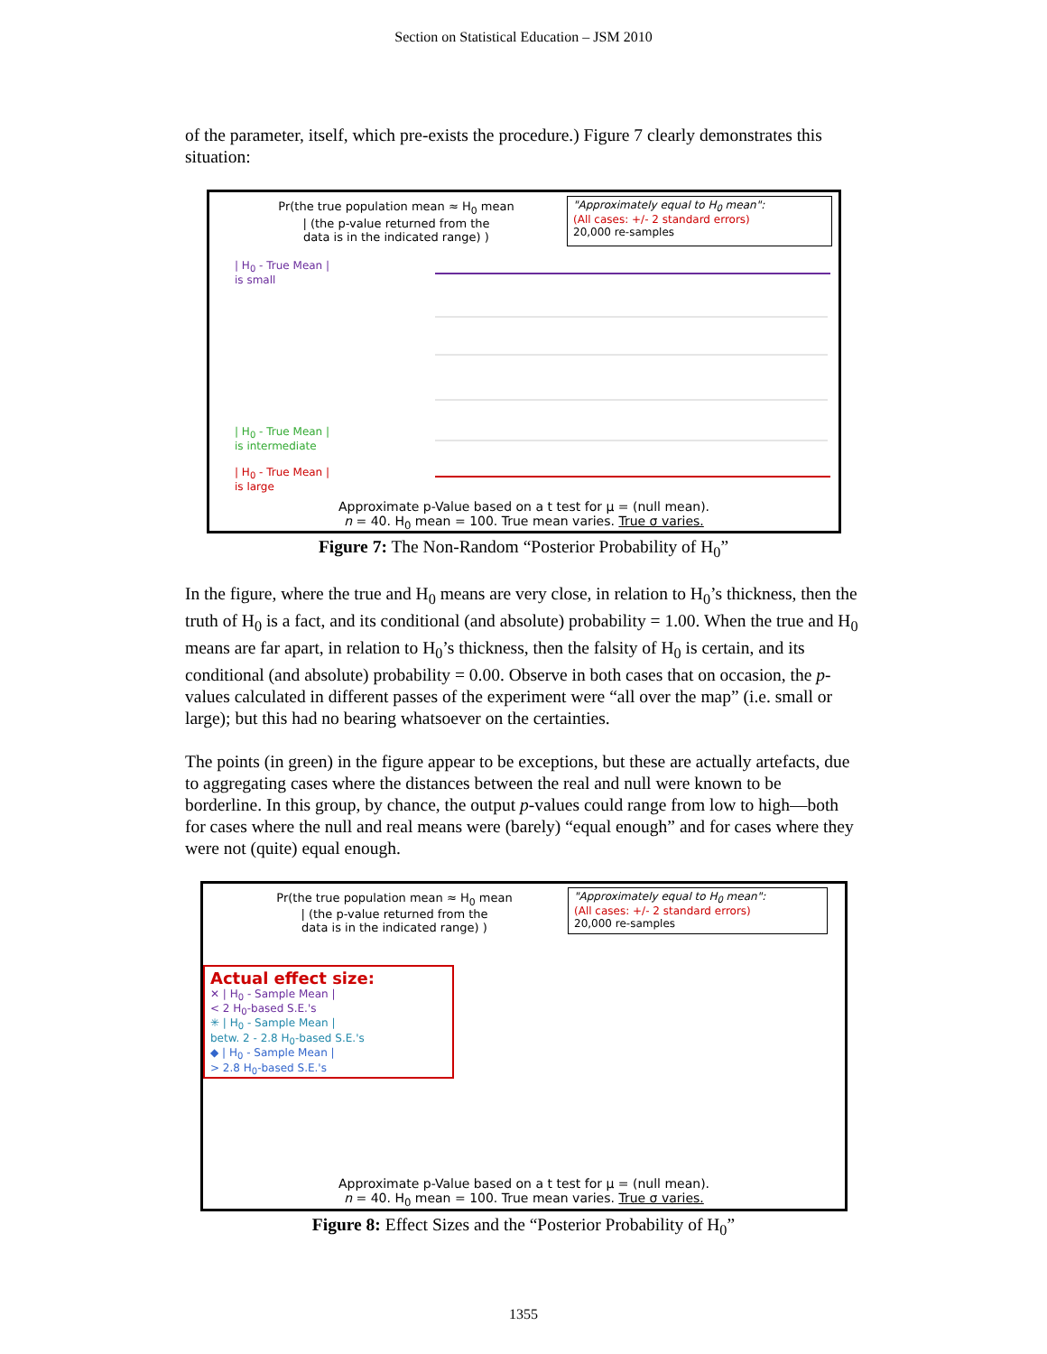Section on Statistical Education – JSM 2010
of the parameter, itself, which pre-exists the procedure.) Figure 7 clearly demonstrates this situation:
Pr(the true population mean ≈ H<sub>0</sub> mean
| (the p-value returned from the
data is in the indicated range) )
"Approximately equal to H<sub>0</sub> mean":
(All cases: +/- 2 standard errors)
20,000 re-samples
| H<sub>0</sub> - True Mean |
is small
| H<sub>0</sub> - True Mean |
is intermediate
| H<sub>0</sub> - True Mean |
is large
Approximate p-Value based on a t test for μ = (null mean).
n = 40. H<sub>0</sub> mean = 100. True mean varies. True σ varies.
Figure 7: The Non-Random “Posterior Probability of H<sub>0</sub>”
In the figure, where the true and H<sub>0</sub> means are very close, in relation to H<sub>0</sub>’s thickness, then the truth of H<sub>0</sub> is a fact, and its conditional (and absolute) probability = 1.00. When the true and H<sub>0</sub> means are far apart, in relation to H<sub>0</sub>’s thickness, then the falsity of H<sub>0</sub> is certain, and its conditional (and absolute) probability = 0.00. Observe in both cases that on occasion, the p-values calculated in different passes of the experiment were “all over the map” (i.e. small or large); but this had no bearing whatsoever on the certainties.
The points (in green) in the figure appear to be exceptions, but these are actually artefacts, due to aggregating cases where the distances between the real and null were known to be borderline. In this group, by chance, the output p-values could range from low to high—both for cases where the null and real means were (barely) “equal enough” and for cases where they were not (quite) equal enough.
Pr(the true population mean ≈ H<sub>0</sub> mean
| (the p-value returned from the
data is in the indicated range) )
"Approximately equal to H<sub>0</sub> mean":
(All cases: +/- 2 standard errors)
20,000 re-samples
Actual effect size:
✕ | H<sub>0</sub> - Sample Mean |
< 2 H<sub>0</sub>-based S.E.'s
✳ | H<sub>0</sub> - Sample Mean |
betw. 2 - 2.8 H<sub>0</sub>-based S.E.'s
◆ | H<sub>0</sub> - Sample Mean |
> 2.8 H<sub>0</sub>-based S.E.'s
Approximate p-Value based on a t test for μ = (null mean).
n = 40. H<sub>0</sub> mean = 100. True mean varies. True σ varies.
Figure 8: Effect Sizes and the “Posterior Probability of H<sub>0</sub>”
1355